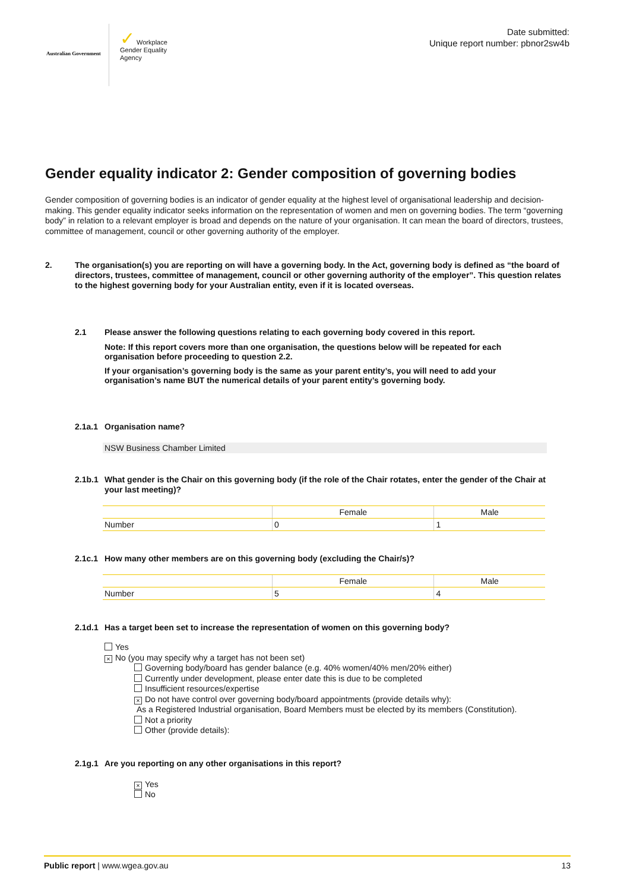Australian Government
✓ Workplace
Gender Equality
Agency
Date submitted:
Unique report number: pbnor2sw4b
Gender equality indicator 2: Gender composition of governing bodies
Gender composition of governing bodies is an indicator of gender equality at the highest level of organisational leadership and decision-making. This gender equality indicator seeks information on the representation of women and men on governing bodies. The term “governing body” in relation to a relevant employer is broad and depends on the nature of your organisation. It can mean the board of directors, trustees, committee of management, council or other governing authority of the employer.
2. The organisation(s) you are reporting on will have a governing body. In the Act, governing body is defined as “the board of directors, trustees, committee of management, council or other governing authority of the employer”. This question relates to the highest governing body for your Australian entity, even if it is located overseas.
2.1 Please answer the following questions relating to each governing body covered in this report.
Note: If this report covers more than one organisation, the questions below will be repeated for each organisation before proceeding to question 2.2.
If your organisation’s governing body is the same as your parent entity’s, you will need to add your organisation’s name BUT the numerical details of your parent entity’s governing body.
2.1a.1 Organisation name?
NSW Business Chamber Limited
2.1b.1 What gender is the Chair on this governing body (if the role of the Chair rotates, enter the gender of the Chair at your last meeting)?
| | Female | Male |
| Number | 0 | 1 |
2.1c.1 How many other members are on this governing body (excluding the Chair/s)?
| | Female | Male |
| Number | 5 | 4 |
2.1d.1 Has a target been set to increase the representation of women on this governing body?
Yes
× No (you may specify why a target has not been set)
Governing body/board has gender balance (e.g. 40% women/40% men/20% either)
Currently under development, please enter date this is due to be completed
Insufficient resources/expertise
× Do not have control over governing body/board appointments (provide details why):
As a Registered Industrial organisation, Board Members must be elected by its members (Constitution).
Not a priority
Other (provide details):
2.1g.1 Are you reporting on any other organisations in this report?
× Yes
No
Public report | www.wgea.gov.au 13